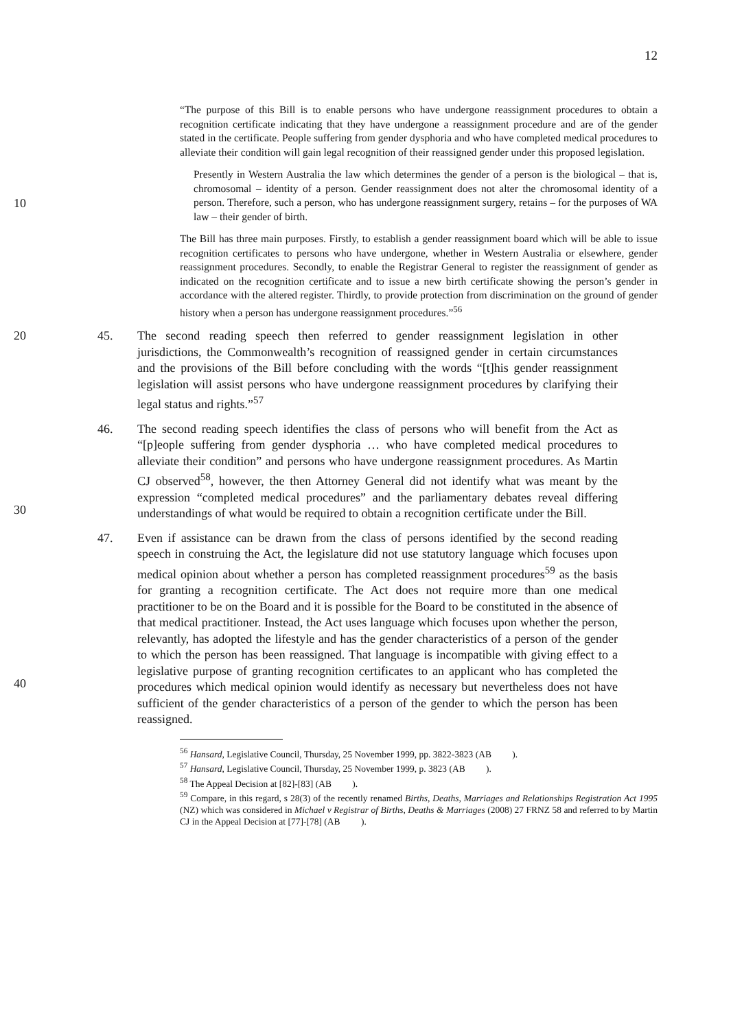12
“The purpose of this Bill is to enable persons who have undergone reassignment procedures to obtain a recognition certificate indicating that they have undergone a reassignment procedure and are of the gender stated in the certificate. People suffering from gender dysphoria and who have completed medical procedures to alleviate their condition will gain legal recognition of their reassigned gender under this proposed legislation.
10
Presently in Western Australia the law which determines the gender of a person is the biological – that is, chromosomal – identity of a person. Gender reassignment does not alter the chromosomal identity of a person. Therefore, such a person, who has undergone reassignment surgery, retains – for the purposes of WA law – their gender of birth.
The Bill has three main purposes. Firstly, to establish a gender reassignment board which will be able to issue recognition certificates to persons who have undergone, whether in Western Australia or elsewhere, gender reassignment procedures. Secondly, to enable the Registrar General to register the reassignment of gender as indicated on the recognition certificate and to issue a new birth certificate showing the person’s gender in accordance with the altered register. Thirdly, to provide protection from discrimination on the ground of gender history when a person has undergone reassignment procedures.”<sup>56</sup>
20 45. The second reading speech then referred to gender reassignment legislation in other jurisdictions, the Commonwealth’s recognition of reassigned gender in certain circumstances and the provisions of the Bill before concluding with the words “[t]his gender reassignment legislation will assist persons who have undergone reassignment procedures by clarifying their legal status and rights.”<sup>57</sup>
30 46. The second reading speech identifies the class of persons who will benefit from the Act as “[p]eople suffering from gender dysphoria … who have completed medical procedures to alleviate their condition” and persons who have undergone reassignment procedures. As Martin CJ observed<sup>58</sup>, however, the then Attorney General did not identify what was meant by the expression “completed medical procedures” and the parliamentary debates reveal differing understandings of what would be required to obtain a recognition certificate under the Bill.
40 47. Even if assistance can be drawn from the class of persons identified by the second reading speech in construing the Act, the legislature did not use statutory language which focuses upon medical opinion about whether a person has completed reassignment procedures<sup>59</sup> as the basis for granting a recognition certificate. The Act does not require more than one medical practitioner to be on the Board and it is possible for the Board to be constituted in the absence of that medical practitioner. Instead, the Act uses language which focuses upon whether the person, relevantly, has adopted the lifestyle and has the gender characteristics of a person of the gender to which the person has been reassigned. That language is incompatible with giving effect to a legislative purpose of granting recognition certificates to an applicant who has completed the procedures which medical opinion would identify as necessary but nevertheless does not have sufficient of the gender characteristics of a person of the gender to which the person has been reassigned.
<sup>56</sup> Hansard, Legislative Council, Thursday, 25 November 1999, pp. 3822-3823 (AB ).
<sup>57</sup> Hansard, Legislative Council, Thursday, 25 November 1999, p. 3823 (AB ).
<sup>58</sup> The Appeal Decision at [82]-[83] (AB ).
<sup>59</sup> Compare, in this regard, s 28(3) of the recently renamed Births, Deaths, Marriages and Relationships Registration Act 1995 (NZ) which was considered in Michael v Registrar of Births, Deaths & Marriages (2008) 27 FRNZ 58 and referred to by Martin CJ in the Appeal Decision at [77]-[78] (AB ).